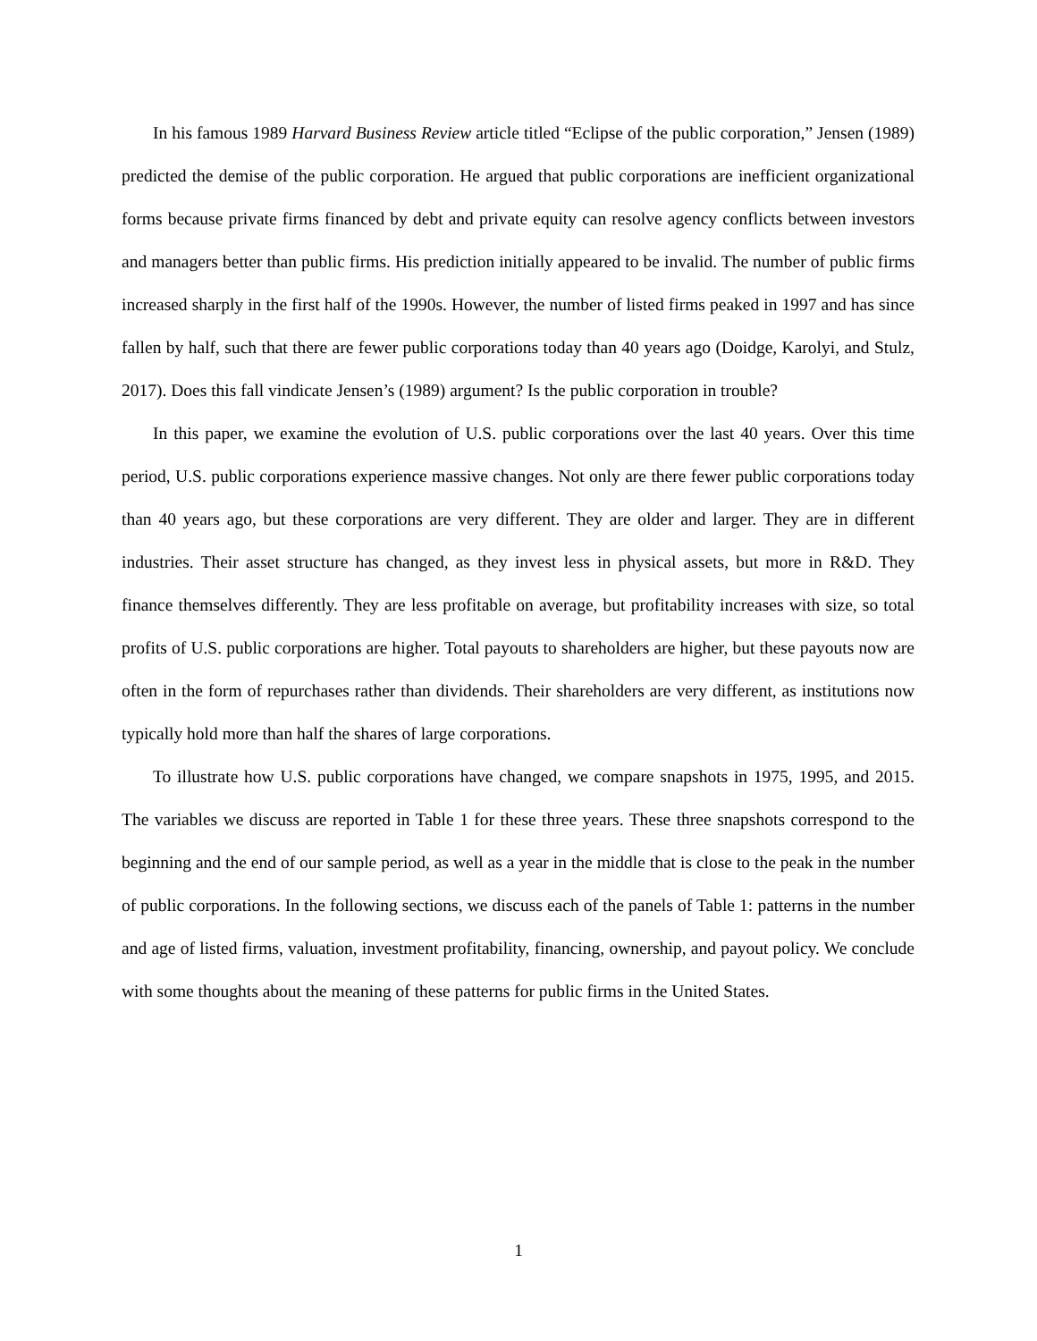In his famous 1989 Harvard Business Review article titled “Eclipse of the public corporation,” Jensen (1989) predicted the demise of the public corporation. He argued that public corporations are inefficient organizational forms because private firms financed by debt and private equity can resolve agency conflicts between investors and managers better than public firms. His prediction initially appeared to be invalid. The number of public firms increased sharply in the first half of the 1990s. However, the number of listed firms peaked in 1997 and has since fallen by half, such that there are fewer public corporations today than 40 years ago (Doidge, Karolyi, and Stulz, 2017). Does this fall vindicate Jensen’s (1989) argument? Is the public corporation in trouble?
In this paper, we examine the evolution of U.S. public corporations over the last 40 years. Over this time period, U.S. public corporations experience massive changes. Not only are there fewer public corporations today than 40 years ago, but these corporations are very different. They are older and larger. They are in different industries. Their asset structure has changed, as they invest less in physical assets, but more in R&D. They finance themselves differently. They are less profitable on average, but profitability increases with size, so total profits of U.S. public corporations are higher. Total payouts to shareholders are higher, but these payouts now are often in the form of repurchases rather than dividends. Their shareholders are very different, as institutions now typically hold more than half the shares of large corporations.
To illustrate how U.S. public corporations have changed, we compare snapshots in 1975, 1995, and 2015. The variables we discuss are reported in Table 1 for these three years. These three snapshots correspond to the beginning and the end of our sample period, as well as a year in the middle that is close to the peak in the number of public corporations. In the following sections, we discuss each of the panels of Table 1: patterns in the number and age of listed firms, valuation, investment profitability, financing, ownership, and payout policy. We conclude with some thoughts about the meaning of these patterns for public firms in the United States.
1